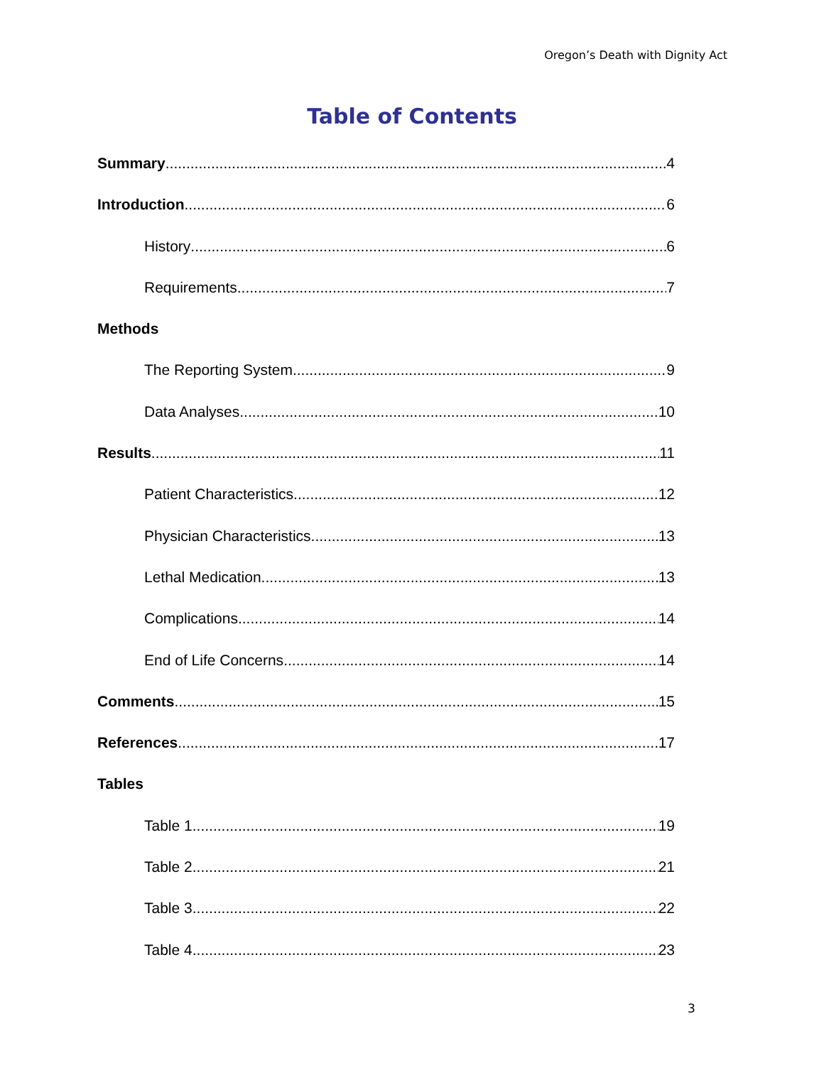Oregon’s Death with Dignity Act
Table of Contents
Summary 4
Introduction 6
History 6
Requirements 7
Methods
The Reporting System 9
Data Analyses 10
Results 11
Patient Characteristics 12
Physician Characteristics 13
Lethal Medication 13
Complications 14
End of Life Concerns 14
Comments 15
References 17
Tables
Table 1 19
Table 2 21
Table 3 22
Table 4 23
3